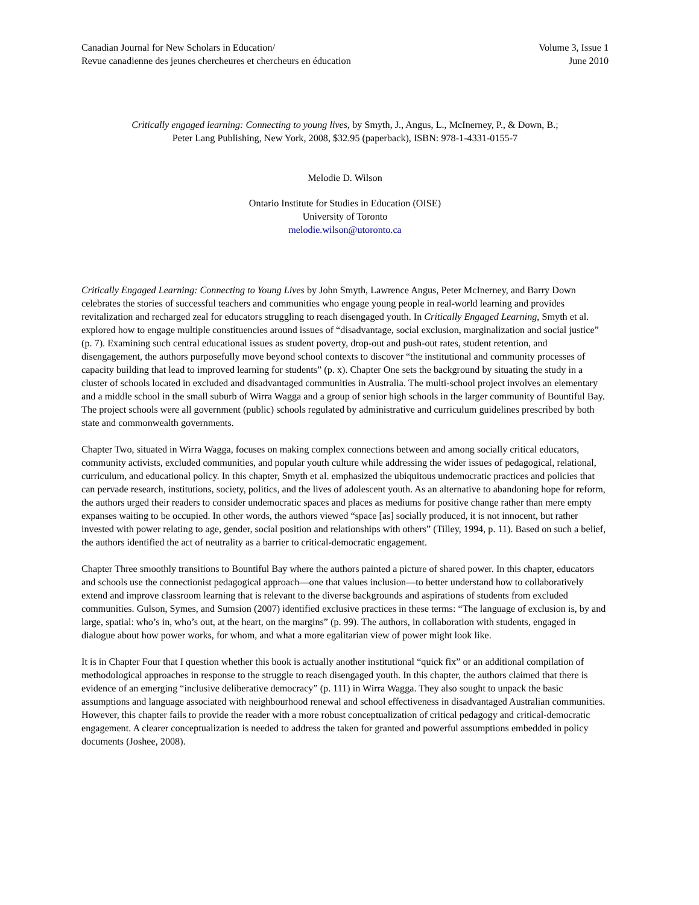Canadian Journal for New Scholars in Education/
Revue canadienne des jeunes chercheures et chercheurs en éducation
Volume 3, Issue 1
June 2010
Critically engaged learning: Connecting to young lives, by Smyth, J., Angus, L., McInerney, P., & Down, B.;
Peter Lang Publishing, New York, 2008, $32.95 (paperback), ISBN: 978-1-4331-0155-7
Melodie D. Wilson
Ontario Institute for Studies in Education (OISE)
University of Toronto
melodie.wilson@utoronto.ca
Critically Engaged Learning: Connecting to Young Lives by John Smyth, Lawrence Angus, Peter McInerney, and Barry Down celebrates the stories of successful teachers and communities who engage young people in real-world learning and provides revitalization and recharged zeal for educators struggling to reach disengaged youth. In Critically Engaged Learning, Smyth et al. explored how to engage multiple constituencies around issues of “disadvantage, social exclusion, marginalization and social justice” (p. 7). Examining such central educational issues as student poverty, drop-out and push-out rates, student retention, and disengagement, the authors purposefully move beyond school contexts to discover “the institutional and community processes of capacity building that lead to improved learning for students” (p. x). Chapter One sets the background by situating the study in a cluster of schools located in excluded and disadvantaged communities in Australia. The multi-school project involves an elementary and a middle school in the small suburb of Wirra Wagga and a group of senior high schools in the larger community of Bountiful Bay. The project schools were all government (public) schools regulated by administrative and curriculum guidelines prescribed by both state and commonwealth governments.
Chapter Two, situated in Wirra Wagga, focuses on making complex connections between and among socially critical educators, community activists, excluded communities, and popular youth culture while addressing the wider issues of pedagogical, relational, curriculum, and educational policy. In this chapter, Smyth et al. emphasized the ubiquitous undemocratic practices and policies that can pervade research, institutions, society, politics, and the lives of adolescent youth. As an alternative to abandoning hope for reform, the authors urged their readers to consider undemocratic spaces and places as mediums for positive change rather than mere empty expanses waiting to be occupied. In other words, the authors viewed “space [as] socially produced, it is not innocent, but rather invested with power relating to age, gender, social position and relationships with others” (Tilley, 1994, p. 11). Based on such a belief, the authors identified the act of neutrality as a barrier to critical-democratic engagement.
Chapter Three smoothly transitions to Bountiful Bay where the authors painted a picture of shared power. In this chapter, educators and schools use the connectionist pedagogical approach—one that values inclusion—to better understand how to collaboratively extend and improve classroom learning that is relevant to the diverse backgrounds and aspirations of students from excluded communities. Gulson, Symes, and Sumsion (2007) identified exclusive practices in these terms: “The language of exclusion is, by and large, spatial: who’s in, who’s out, at the heart, on the margins” (p. 99). The authors, in collaboration with students, engaged in dialogue about how power works, for whom, and what a more egalitarian view of power might look like.
It is in Chapter Four that I question whether this book is actually another institutional “quick fix” or an additional compilation of methodological approaches in response to the struggle to reach disengaged youth. In this chapter, the authors claimed that there is evidence of an emerging “inclusive deliberative democracy” (p. 111) in Wirra Wagga. They also sought to unpack the basic assumptions and language associated with neighbourhood renewal and school effectiveness in disadvantaged Australian communities. However, this chapter fails to provide the reader with a more robust conceptualization of critical pedagogy and critical-democratic engagement. A clearer conceptualization is needed to address the taken for granted and powerful assumptions embedded in policy documents (Joshee, 2008).